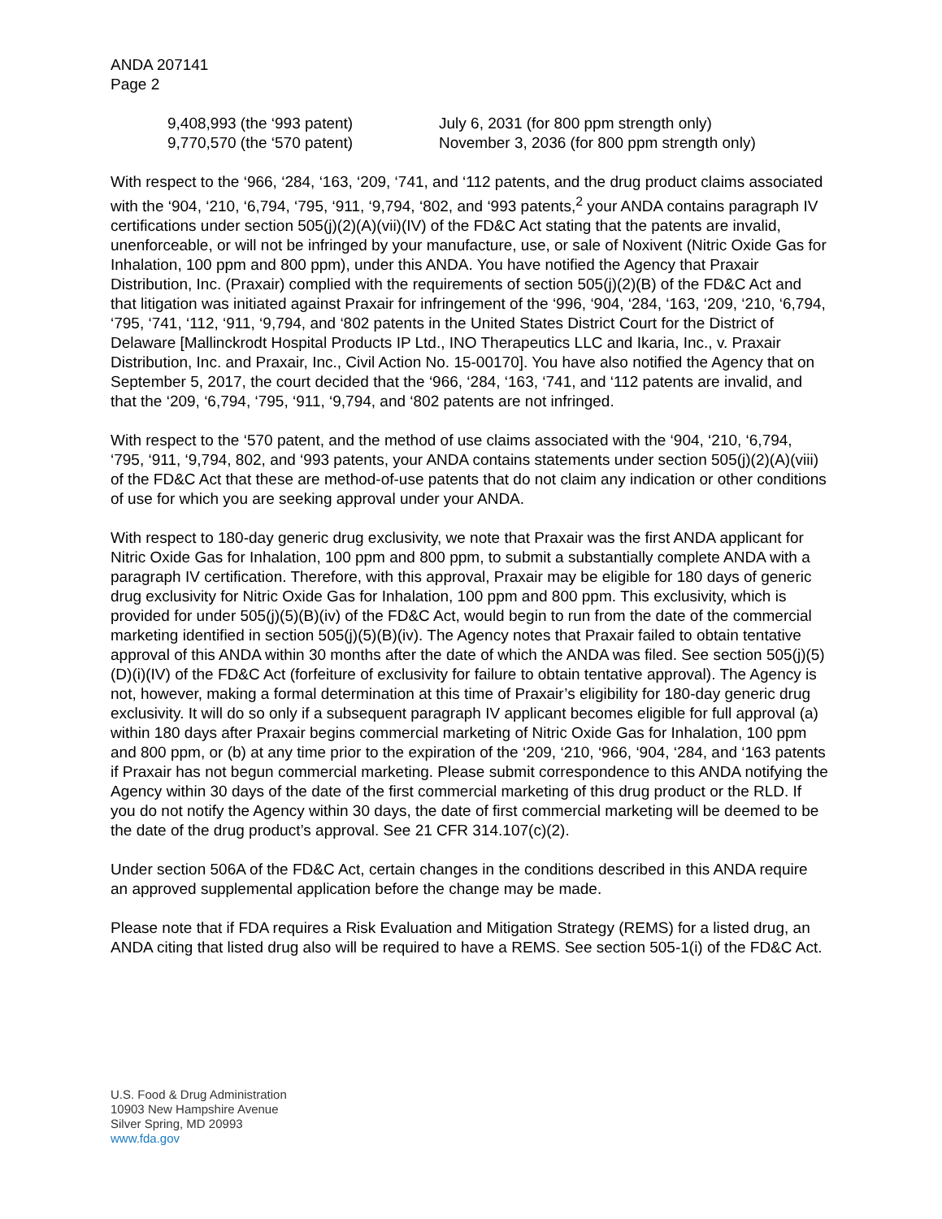ANDA 207141
Page 2
| 9,408,993 (the ‘993 patent) | July 6, 2031 (for 800 ppm strength only) |
| 9,770,570 (the ‘570 patent) | November 3, 2036 (for 800 ppm strength only) |
With respect to the ‘966, ‘284, ‘163, ‘209, ‘741, and ‘112 patents, and the drug product claims associated with the ‘904, ‘210, ‘6,794, ‘795, ‘911, ‘9,794, ‘802, and ‘993 patents,<sup>2</sup> your ANDA contains paragraph IV certifications under section 505(j)(2)(A)(vii)(IV) of the FD&C Act stating that the patents are invalid, unenforceable, or will not be infringed by your manufacture, use, or sale of Noxivent (Nitric Oxide Gas for Inhalation, 100 ppm and 800 ppm), under this ANDA. You have notified the Agency that Praxair Distribution, Inc. (Praxair) complied with the requirements of section 505(j)(2)(B) of the FD&C Act and that litigation was initiated against Praxair for infringement of the ‘996, ‘904, ‘284, ‘163, ‘209, ‘210, ‘6,794, ‘795, ‘741, ‘112, ‘911, ‘9,794, and ‘802 patents in the United States District Court for the District of Delaware [Mallinckrodt Hospital Products IP Ltd., INO Therapeutics LLC and Ikaria, Inc., v. Praxair Distribution, Inc. and Praxair, Inc., Civil Action No. 15-00170]. You have also notified the Agency that on September 5, 2017, the court decided that the ‘966, ‘284, ‘163, ‘741, and ‘112 patents are invalid, and that the ‘209, ‘6,794, ‘795, ‘911, ‘9,794, and ‘802 patents are not infringed.
With respect to the ‘570 patent, and the method of use claims associated with the ‘904, ‘210, ‘6,794, ‘795, ‘911, ‘9,794, 802, and ‘993 patents, your ANDA contains statements under section 505(j)(2)(A)(viii) of the FD&C Act that these are method-of-use patents that do not claim any indication or other conditions of use for which you are seeking approval under your ANDA.
With respect to 180-day generic drug exclusivity, we note that Praxair was the first ANDA applicant for Nitric Oxide Gas for Inhalation, 100 ppm and 800 ppm, to submit a substantially complete ANDA with a paragraph IV certification. Therefore, with this approval, Praxair may be eligible for 180 days of generic drug exclusivity for Nitric Oxide Gas for Inhalation, 100 ppm and 800 ppm. This exclusivity, which is provided for under 505(j)(5)(B)(iv) of the FD&C Act, would begin to run from the date of the commercial marketing identified in section 505(j)(5)(B)(iv). The Agency notes that Praxair failed to obtain tentative approval of this ANDA within 30 months after the date of which the ANDA was filed. See section 505(j)(5)(D)(i)(IV) of the FD&C Act (forfeiture of exclusivity for failure to obtain tentative approval). The Agency is not, however, making a formal determination at this time of Praxair’s eligibility for 180-day generic drug exclusivity. It will do so only if a subsequent paragraph IV applicant becomes eligible for full approval (a) within 180 days after Praxair begins commercial marketing of Nitric Oxide Gas for Inhalation, 100 ppm and 800 ppm, or (b) at any time prior to the expiration of the ‘209, ‘210, ‘966, ‘904, ‘284, and ‘163 patents if Praxair has not begun commercial marketing. Please submit correspondence to this ANDA notifying the Agency within 30 days of the date of the first commercial marketing of this drug product or the RLD. If you do not notify the Agency within 30 days, the date of first commercial marketing will be deemed to be the date of the drug product’s approval. See 21 CFR 314.107(c)(2).
Under section 506A of the FD&C Act, certain changes in the conditions described in this ANDA require an approved supplemental application before the change may be made.
Please note that if FDA requires a Risk Evaluation and Mitigation Strategy (REMS) for a listed drug, an ANDA citing that listed drug also will be required to have a REMS. See section 505-1(i) of the FD&C Act.
U.S. Food & Drug Administration
10903 New Hampshire Avenue
Silver Spring, MD 20993
www.fda.gov